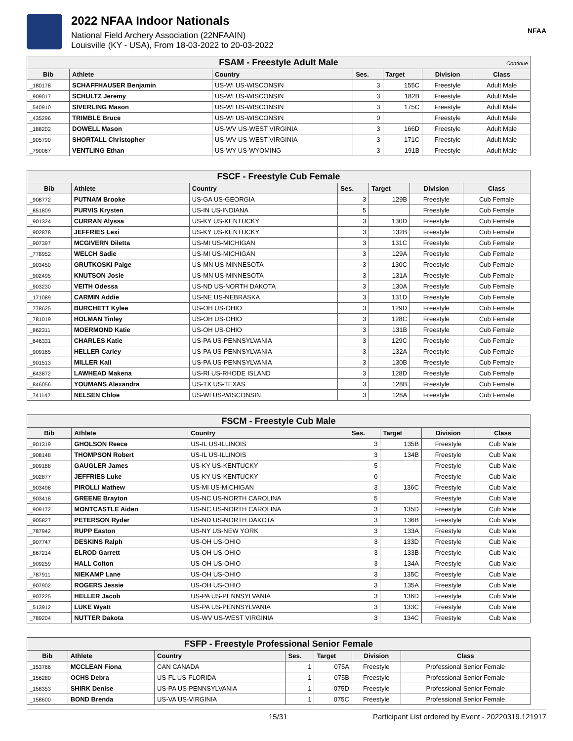2022 NFAA Indoor Nationals
National Field Archery Association (22NFAAIN)
Louisville (KY - USA), From 18-03-2022 to 20-03-2022
NFAA
| FSAM - Freestyle Adult Male Continue | | | | | | |
| Bib | Athlete | Country | Ses. | Target | Division | Class |
| _180178 | SCHAFFHAUSER Benjamin | US-WI US-WISCONSIN | 3 | 155C | Freestyle | Adult Male |
| _909017 | SCHULTZ Jeremy | US-WI US-WISCONSIN | 3 | 182B | Freestyle | Adult Male |
| _540910 | SIVERLING Mason | US-WI US-WISCONSIN | 3 | 175C | Freestyle | Adult Male |
| _435296 | TRIMBLE Bruce | US-WI US-WISCONSIN | 0 | | Freestyle | Adult Male |
| _188202 | DOWELL Mason | US-WV US-WEST VIRGINIA | 3 | 166D | Freestyle | Adult Male |
| _905790 | SHORTALL Christopher | US-WV US-WEST VIRGINIA | 3 | 171C | Freestyle | Adult Male |
| _790067 | VENTLING Ethan | US-WY US-WYOMING | 3 | 191B | Freestyle | Adult Male |
| FSCF - Freestyle Cub Female | | | | | | |
| Bib | Athlete | Country | Ses. | Target | Division | Class |
| _908772 | PUTNAM Brooke | US-GA US-GEORGIA | 3 | 129B | Freestyle | Cub Female |
| _851809 | PURVIS Krysten | US-IN US-INDIANA | 5 | | Freestyle | Cub Female |
| _901324 | CURRAN Alyssa | US-KY US-KENTUCKY | 3 | 130D | Freestyle | Cub Female |
| _902878 | JEFFRIES Lexi | US-KY US-KENTUCKY | 3 | 132B | Freestyle | Cub Female |
| _907397 | MCGIVERN Diletta | US-MI US-MICHIGAN | 3 | 131C | Freestyle | Cub Female |
| _778952 | WELCH Sadie | US-MI US-MICHIGAN | 3 | 129A | Freestyle | Cub Female |
| _903450 | GRUTKOSKI Paige | US-MN US-MINNESOTA | 3 | 130C | Freestyle | Cub Female |
| _902495 | KNUTSON Josie | US-MN US-MINNESOTA | 3 | 131A | Freestyle | Cub Female |
| _903230 | VEITH Odessa | US-ND US-NORTH DAKOTA | 3 | 130A | Freestyle | Cub Female |
| _171089 | CARMIN Addie | US-NE US-NEBRASKA | 3 | 131D | Freestyle | Cub Female |
| _778625 | BURCHETT Kylee | US-OH US-OHIO | 3 | 129D | Freestyle | Cub Female |
| _781019 | HOLMAN Tinley | US-OH US-OHIO | 3 | 128C | Freestyle | Cub Female |
| _862311 | MOERMOND Katie | US-OH US-OHIO | 3 | 131B | Freestyle | Cub Female |
| _646331 | CHARLES Katie | US-PA US-PENNSYLVANIA | 3 | 129C | Freestyle | Cub Female |
| _909165 | HELLER Carley | US-PA US-PENNSYLVANIA | 3 | 132A | Freestyle | Cub Female |
| _901513 | MILLER Kali | US-PA US-PENNSYLVANIA | 3 | 130B | Freestyle | Cub Female |
| _843872 | LAWHEAD Makena | US-RI US-RHODE ISLAND | 3 | 128D | Freestyle | Cub Female |
| _846056 | YOUMANS Alexandra | US-TX US-TEXAS | 3 | 128B | Freestyle | Cub Female |
| _741142 | NELSEN Chloe | US-WI US-WISCONSIN | 3 | 128A | Freestyle | Cub Female |
| FSCM - Freestyle Cub Male | | | | | | |
| Bib | Athlete | Country | Ses. | Target | Division | Class |
| _901319 | GHOLSON Reece | US-IL US-ILLINOIS | 3 | 135B | Freestyle | Cub Male |
| _908148 | THOMPSON Robert | US-IL US-ILLINOIS | 3 | 134B | Freestyle | Cub Male |
| _909188 | GAUGLER James | US-KY US-KENTUCKY | 5 | | Freestyle | Cub Male |
| _902877 | JEFFRIES Luke | US-KY US-KENTUCKY | 0 | | Freestyle | Cub Male |
| _903498 | PIROLLI Mathew | US-MI US-MICHIGAN | 3 | 136C | Freestyle | Cub Male |
| _903418 | GREENE Brayton | US-NC US-NORTH CAROLINA | 5 | | Freestyle | Cub Male |
| _909172 | MONTCASTLE Aiden | US-NC US-NORTH CAROLINA | 3 | 135D | Freestyle | Cub Male |
| _905827 | PETERSON Ryder | US-ND US-NORTH DAKOTA | 3 | 136B | Freestyle | Cub Male |
| _787942 | RUPP Easton | US-NY US-NEW YORK | 3 | 133A | Freestyle | Cub Male |
| _907747 | DESKINS Ralph | US-OH US-OHIO | 3 | 133D | Freestyle | Cub Male |
| _867214 | ELROD Garrett | US-OH US-OHIO | 3 | 133B | Freestyle | Cub Male |
| _909259 | HALL Colton | US-OH US-OHIO | 3 | 134A | Freestyle | Cub Male |
| _787911 | NIEKAMP Lane | US-OH US-OHIO | 3 | 135C | Freestyle | Cub Male |
| _907902 | ROGERS Jessie | US-OH US-OHIO | 3 | 135A | Freestyle | Cub Male |
| _907225 | HELLER Jacob | US-PA US-PENNSYLVANIA | 3 | 136D | Freestyle | Cub Male |
| _513912 | LUKE Wyatt | US-PA US-PENNSYLVANIA | 3 | 133C | Freestyle | Cub Male |
| _789204 | NUTTER Dakota | US-WV US-WEST VIRGINIA | 3 | 134C | Freestyle | Cub Male |
| FSFP - Freestyle Professional Senior Female | | | | | | |
| Bib | Athlete | Country | Ses. | Target | Division | Class |
| _153766 | MCCLEAN Fiona | CAN CANADA | 1 | 075A | Freestyle | Professional Senior Female |
| _156280 | OCHS Debra | US-FL US-FLORIDA | 1 | 075B | Freestyle | Professional Senior Female |
| _158353 | SHIRK Denise | US-PA US-PENNSYLVANIA | 1 | 075D | Freestyle | Professional Senior Female |
| _158600 | BOND Brenda | US-VA US-VIRGINIA | 1 | 075C | Freestyle | Professional Senior Female |
15/31 Participant List ordered by Event - 20220319.121917